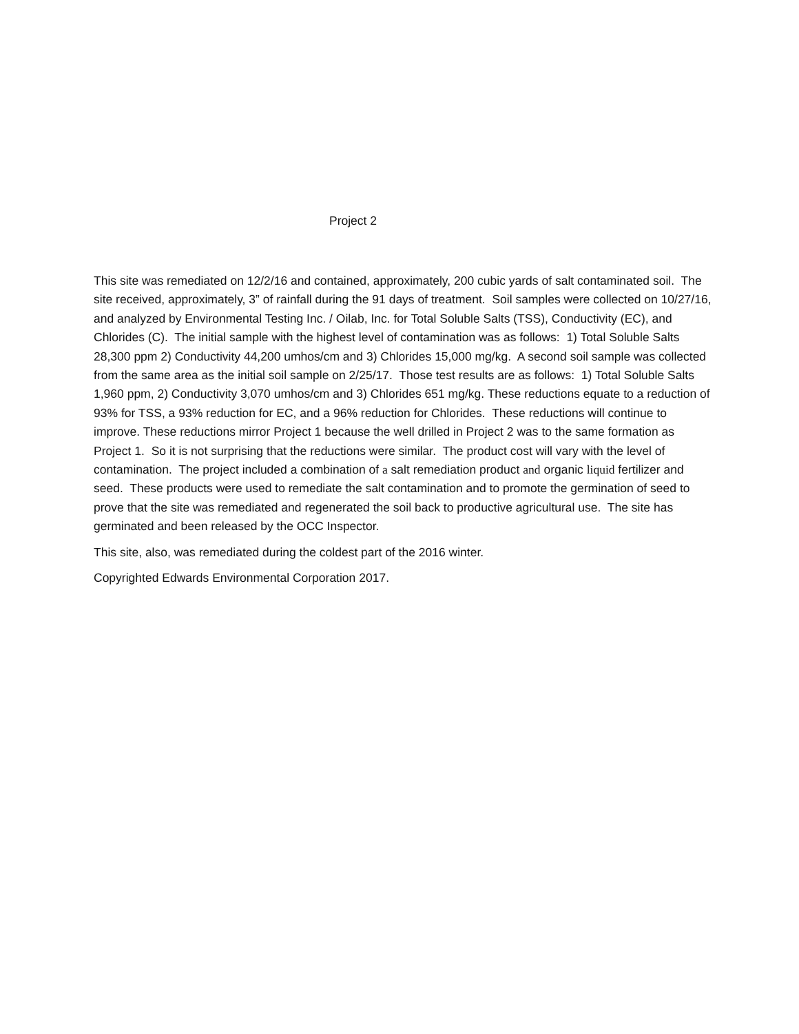Project 2
This site was remediated on 12/2/16 and contained, approximately, 200 cubic yards of salt contaminated soil. The site received, approximately, 3” of rainfall during the 91 days of treatment. Soil samples were collected on 10/27/16, and analyzed by Environmental Testing Inc. / Oilab, Inc. for Total Soluble Salts (TSS), Conductivity (EC), and Chlorides (C). The initial sample with the highest level of contamination was as follows: 1) Total Soluble Salts 28,300 ppm 2) Conductivity 44,200 umhos/cm and 3) Chlorides 15,000 mg/kg. A second soil sample was collected from the same area as the initial soil sample on 2/25/17. Those test results are as follows: 1) Total Soluble Salts 1,960 ppm, 2) Conductivity 3,070 umhos/cm and 3) Chlorides 651 mg/kg. These reductions equate to a reduction of 93% for TSS, a 93% reduction for EC, and a 96% reduction for Chlorides. These reductions will continue to improve. These reductions mirror Project 1 because the well drilled in Project 2 was to the same formation as Project 1. So it is not surprising that the reductions were similar. The product cost will vary with the level of contamination. The project included a combination of a salt remediation product and organic liquid fertilizer and seed. These products were used to remediate the salt contamination and to promote the germination of seed to prove that the site was remediated and regenerated the soil back to productive agricultural use. The site has germinated and been released by the OCC Inspector.
This site, also, was remediated during the coldest part of the 2016 winter.
Copyrighted Edwards Environmental Corporation 2017.